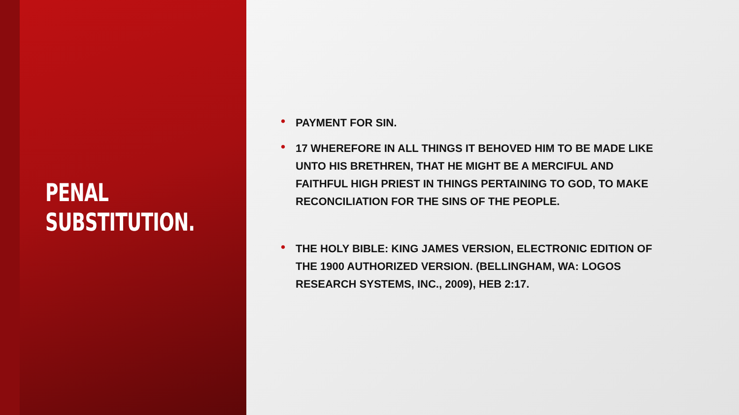PENAL
SUBSTITUTION.
• PAYMENT FOR SIN.
• 17 WHEREFORE IN ALL THINGS IT BEHOVED HIM TO BE MADE LIKE UNTO HIS BRETHREN, THAT HE MIGHT BE A MERCIFUL AND FAITHFUL HIGH PRIEST IN THINGS PERTAINING TO GOD, TO MAKE RECONCILIATION FOR THE SINS OF THE PEOPLE.
• THE HOLY BIBLE: KING JAMES VERSION, ELECTRONIC EDITION OF THE 1900 AUTHORIZED VERSION. (BELLINGHAM, WA: LOGOS RESEARCH SYSTEMS, INC., 2009), HEB 2:17.